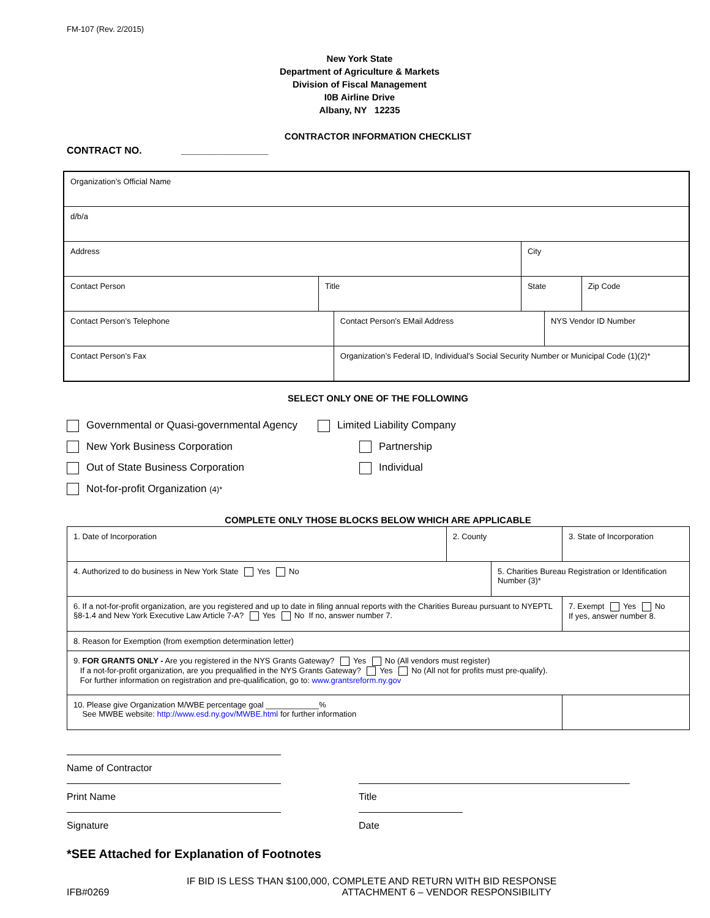FM-107 (Rev. 2/2015)
New York State
Department of Agriculture & Markets
Division of Fiscal Management
I0B Airline Drive
Albany, NY 12235
CONTRACTOR INFORMATION CHECKLIST
CONTRACT NO. ________________
| Organization’s Official Name | | | | | |
| d/b/a | | | | | |
| Address | | | City | | |
| Contact Person | Title | | State | | Zip Code |
| Contact Person’s Telephone | | Contact Person’s EMail Address | | NYS Vendor ID Number | |
| Contact Person’s Fax | | Organization’s Federal ID, Individual’s Social Security Number or Municipal Code (1)(2)* | | | |
SELECT ONLY ONE OF THE FOLLOWING
Governmental or Quasi-governmental Agency
Limited Liability Company
New York Business Corporation
Partnership
Out of State Business Corporation
Individual
Not-for-profit Organization (4)*
COMPLETE ONLY THOSE BLOCKS BELOW WHICH ARE APPLICABLE
| 1. Date of Incorporation | 2. County | | 3. State of Incorporation |
| 4. Authorized to do business in New York State Yes No | | 5. Charities Bureau Registration or Identification Number (3)* | |
| 6. If a not-for-profit organization, are you registered and up to date in filing annual reports with the Charities Bureau pursuant to NYEPTL §8-1.4 and New York Executive Law Article 7-A? Yes No If no, answer number 7. | | | 7. Exempt Yes No If yes, answer number 8. |
| 8. Reason for Exemption (from exemption determination letter) | | | |
| 9. FOR GRANTS ONLY - Are you registered in the NYS Grants Gateway? Yes No (All vendors must register) If a not-for-profit organization, are you prequalified in the NYS Grants Gateway? Yes No (All not for profits must pre-qualify). For further information on registration and pre-qualification, go to: www.grantsreform.ny.gov | | | |
| 10. Please give Organization M/WBE percentage goal ____________% See MWBE website: http://www.esd.ny.gov/MWBE.html for further information | | | |
Name of Contractor
Print Name
Title
Signature
Date
*SEE Attached for Explanation of Footnotes
IF BID IS LESS THAN $100,000, COMPLETE AND RETURN WITH BID RESPONSE
IFB#0269 ATTACHMENT 6 – VENDOR RESPONSIBILITY